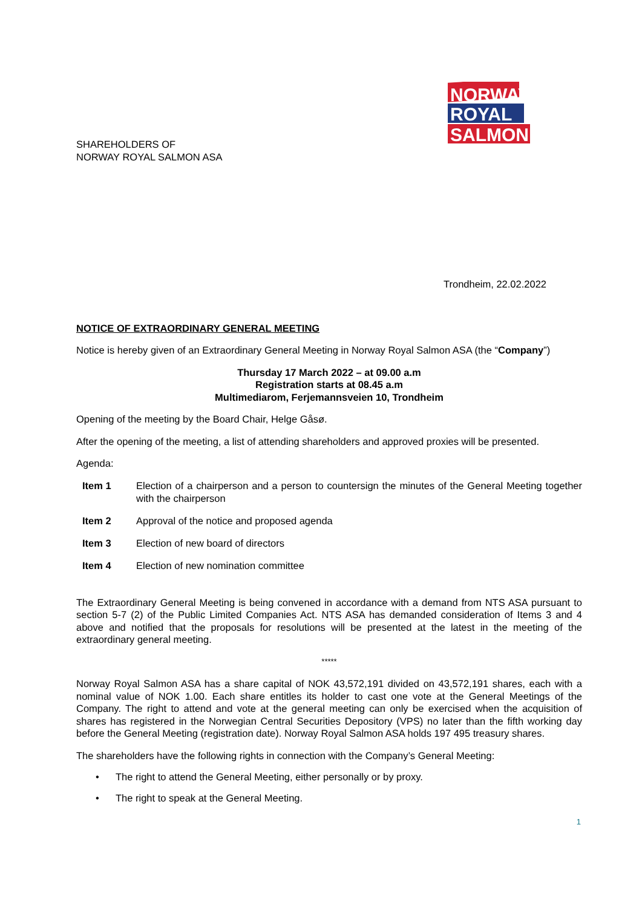NORWAY
ROYAL
SALMON
SHAREHOLDERS OF
NORWAY ROYAL SALMON ASA
Trondheim, 22.02.2022
NOTICE OF EXTRAORDINARY GENERAL MEETING
Notice is hereby given of an Extraordinary General Meeting in Norway Royal Salmon ASA (the “Company”)
Thursday 17 March 2022 – at 09.00 a.m
Registration starts at 08.45 a.m
Multimediarom, Ferjemannsveien 10, Trondheim
Opening of the meeting by the Board Chair, Helge Gåsø.
After the opening of the meeting, a list of attending shareholders and approved proxies will be presented.
Agenda:
Item 1 Election of a chairperson and a person to countersign the minutes of the General Meeting together with the chairperson
Item 2 Approval of the notice and proposed agenda
Item 3 Election of new board of directors
Item 4 Election of new nomination committee
The Extraordinary General Meeting is being convened in accordance with a demand from NTS ASA pursuant to section 5-7 (2) of the Public Limited Companies Act. NTS ASA has demanded consideration of Items 3 and 4 above and notified that the proposals for resolutions will be presented at the latest in the meeting of the extraordinary general meeting.
*****
Norway Royal Salmon ASA has a share capital of NOK 43,572,191 divided on 43,572,191 shares, each with a nominal value of NOK 1.00. Each share entitles its holder to cast one vote at the General Meetings of the Company. The right to attend and vote at the general meeting can only be exercised when the acquisition of shares has registered in the Norwegian Central Securities Depository (VPS) no later than the fifth working day before the General Meeting (registration date). Norway Royal Salmon ASA holds 197 495 treasury shares.
The shareholders have the following rights in connection with the Company’s General Meeting:
• The right to attend the General Meeting, either personally or by proxy.
• The right to speak at the General Meeting.
1